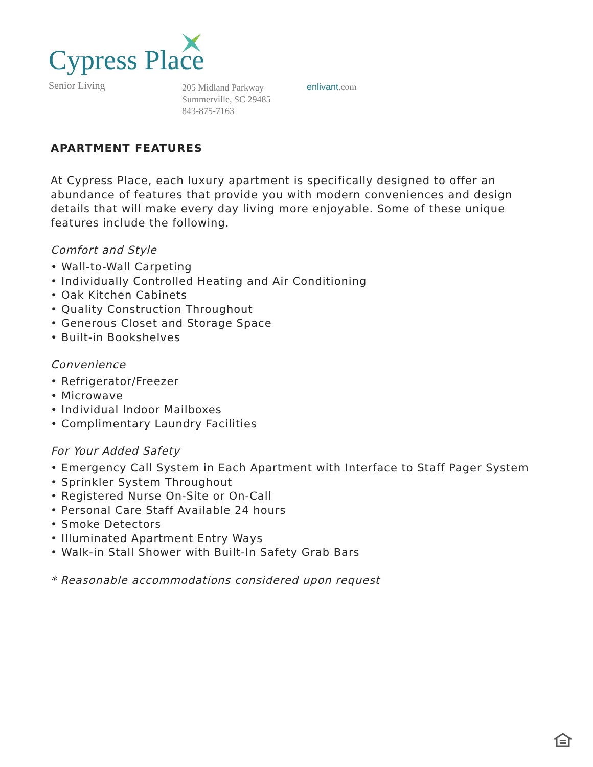Cypress Place
Senior Living
205 Midland Parkway
Summerville, SC 29485
843-875-7163
enlivant.com
APARTMENT FEATURES
At Cypress Place, each luxury apartment is specifically designed to offer an abundance of features that provide you with modern conveniences and design details that will make every day living more enjoyable. Some of these unique features include the following.
Comfort and Style
• Wall-to-Wall Carpeting
• Individually Controlled Heating and Air Conditioning
• Oak Kitchen Cabinets
• Quality Construction Throughout
• Generous Closet and Storage Space
• Built-in Bookshelves
Convenience
• Refrigerator/Freezer
• Microwave
• Individual Indoor Mailboxes
• Complimentary Laundry Facilities
For Your Added Safety
• Emergency Call System in Each Apartment with Interface to Staff Pager System
• Sprinkler System Throughout
• Registered Nurse On-Site or On-Call
• Personal Care Staff Available 24 hours
• Smoke Detectors
• Illuminated Apartment Entry Ways
• Walk-in Stall Shower with Built-In Safety Grab Bars
* Reasonable accommodations considered upon request